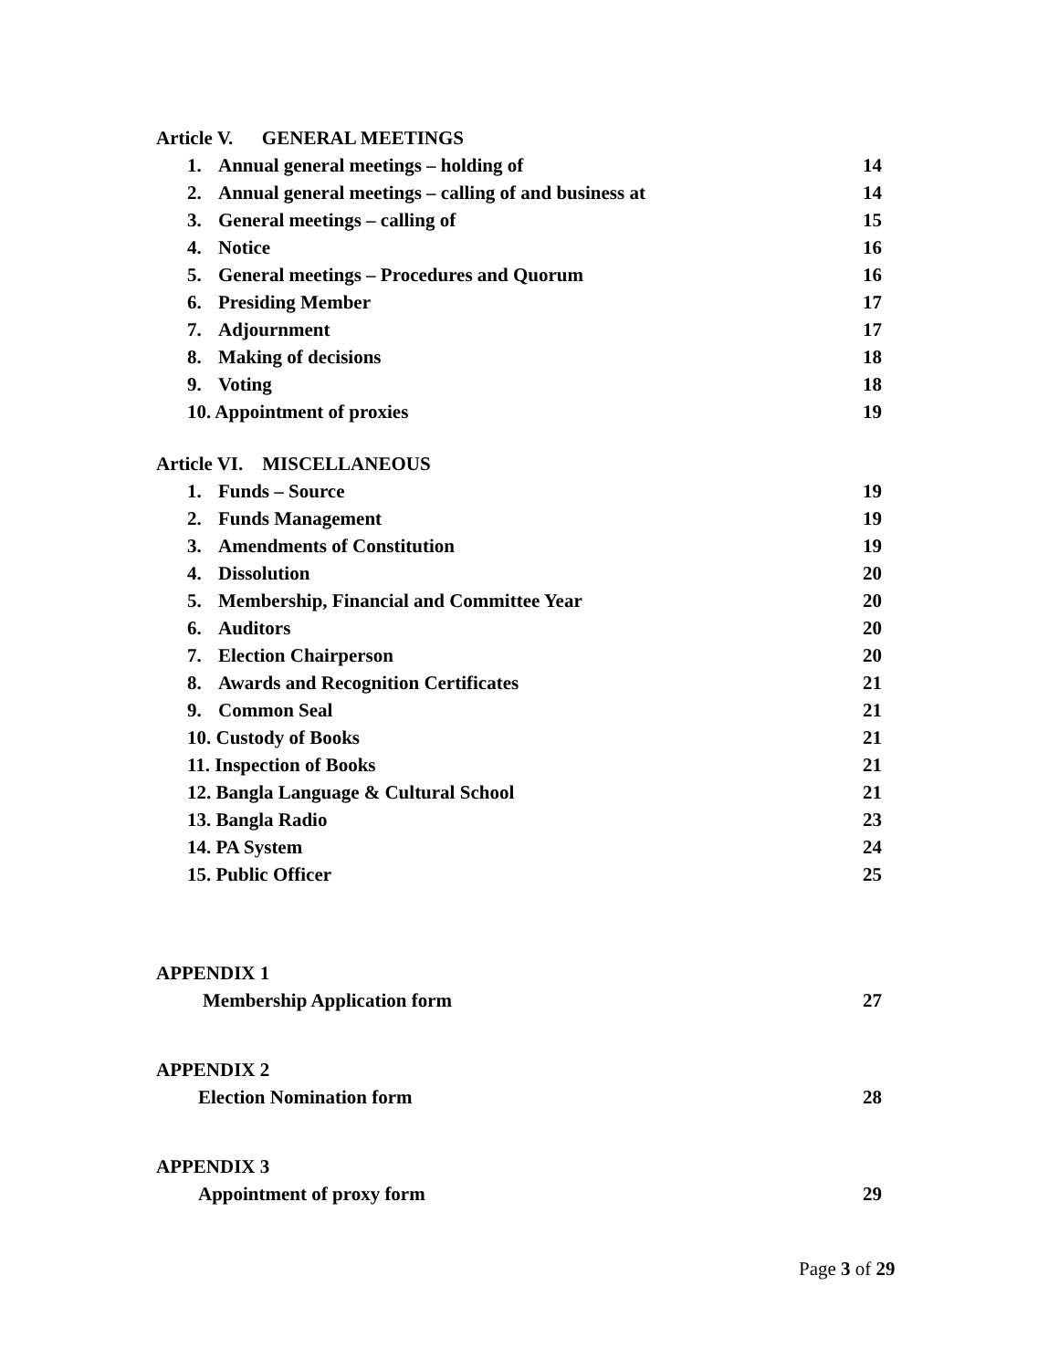Article V. GENERAL MEETINGS
1. Annual general meetings – holding of 14
2. Annual general meetings – calling of and business at 14
3. General meetings – calling of 15
4. Notice 16
5. General meetings – Procedures and Quorum 16
6. Presiding Member 17
7. Adjournment 17
8. Making of decisions 18
9. Voting 18
10. Appointment of proxies 19
Article VI. MISCELLANEOUS
1. Funds – Source 19
2. Funds Management 19
3. Amendments of Constitution 19
4. Dissolution 20
5. Membership, Financial and Committee Year 20
6. Auditors 20
7. Election Chairperson 20
8. Awards and Recognition Certificates 21
9. Common Seal 21
10. Custody of Books 21
11. Inspection of Books 21
12. Bangla Language & Cultural School 21
13. Bangla Radio 23
14. PA System 24
15. Public Officer 25
APPENDIX 1
Membership Application form 27
APPENDIX 2
Election Nomination form 28
APPENDIX 3
Appointment of proxy form 29
Page 3 of 29